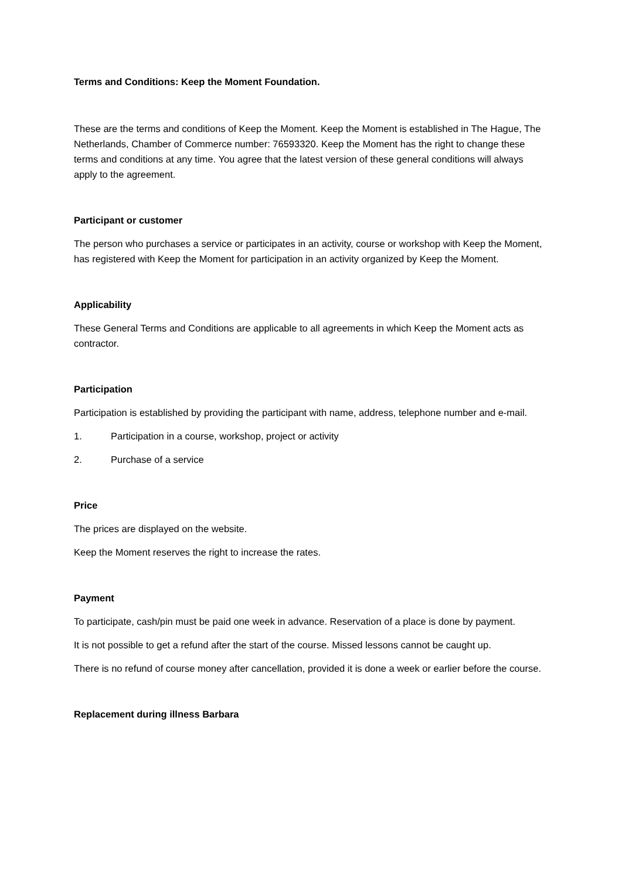Terms and Conditions: Keep the Moment Foundation.
These are the terms and conditions of Keep the Moment. Keep the Moment is established in The Hague, The Netherlands, Chamber of Commerce number: 76593320. Keep the Moment has the right to change these terms and conditions at any time. You agree that the latest version of these general conditions will always apply to the agreement.
Participant or customer
The person who purchases a service or participates in an activity, course or workshop with Keep the Moment, has registered with Keep the Moment for participation in an activity organized by Keep the Moment.
Applicability
These General Terms and Conditions are applicable to all agreements in which Keep the Moment acts as contractor.
Participation
Participation is established by providing the participant with name, address, telephone number and e-mail.
1. Participation in a course, workshop, project or activity
2. Purchase of a service
Price
The prices are displayed on the website.
Keep the Moment reserves the right to increase the rates.
Payment
To participate, cash/pin must be paid one week in advance. Reservation of a place is done by payment.
It is not possible to get a refund after the start of the course. Missed lessons cannot be caught up.
There is no refund of course money after cancellation, provided it is done a week or earlier before the course.
Replacement during illness Barbara